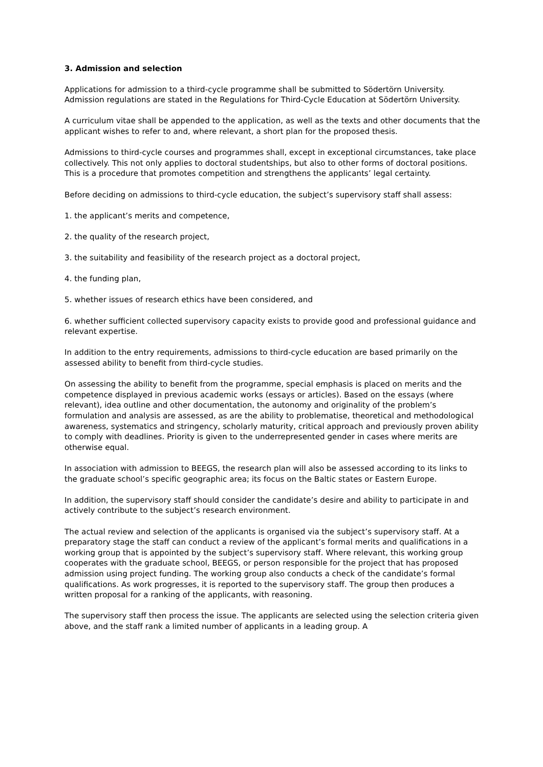3. Admission and selection
Applications for admission to a third-cycle programme shall be submitted to Södertörn University. Admission regulations are stated in the Regulations for Third-Cycle Education at Södertörn University.
A curriculum vitae shall be appended to the application, as well as the texts and other documents that the applicant wishes to refer to and, where relevant, a short plan for the proposed thesis.
Admissions to third-cycle courses and programmes shall, except in exceptional circumstances, take place collectively. This not only applies to doctoral studentships, but also to other forms of doctoral positions. This is a procedure that promotes competition and strengthens the applicants’ legal certainty.
Before deciding on admissions to third-cycle education, the subject’s supervisory staff shall assess:
1. the applicant’s merits and competence,
2. the quality of the research project,
3. the suitability and feasibility of the research project as a doctoral project,
4. the funding plan,
5. whether issues of research ethics have been considered, and
6. whether sufficient collected supervisory capacity exists to provide good and professional guidance and relevant expertise.
In addition to the entry requirements, admissions to third-cycle education are based primarily on the assessed ability to benefit from third-cycle studies.
On assessing the ability to benefit from the programme, special emphasis is placed on merits and the competence displayed in previous academic works (essays or articles). Based on the essays (where relevant), idea outline and other documentation, the autonomy and originality of the problem’s formulation and analysis are assessed, as are the ability to problematise, theoretical and methodological awareness, systematics and stringency, scholarly maturity, critical approach and previously proven ability to comply with deadlines. Priority is given to the underrepresented gender in cases where merits are otherwise equal.
In association with admission to BEEGS, the research plan will also be assessed according to its links to the graduate school’s specific geographic area; its focus on the Baltic states or Eastern Europe.
In addition, the supervisory staff should consider the candidate’s desire and ability to participate in and actively contribute to the subject’s research environment.
The actual review and selection of the applicants is organised via the subject’s supervisory staff. At a preparatory stage the staff can conduct a review of the applicant’s formal merits and qualifications in a working group that is appointed by the subject’s supervisory staff. Where relevant, this working group cooperates with the graduate school, BEEGS, or person responsible for the project that has proposed admission using project funding. The working group also conducts a check of the candidate’s formal qualifications. As work progresses, it is reported to the supervisory staff. The group then produces a written proposal for a ranking of the applicants, with reasoning.
The supervisory staff then process the issue. The applicants are selected using the selection criteria given above, and the staff rank a limited number of applicants in a leading group. A